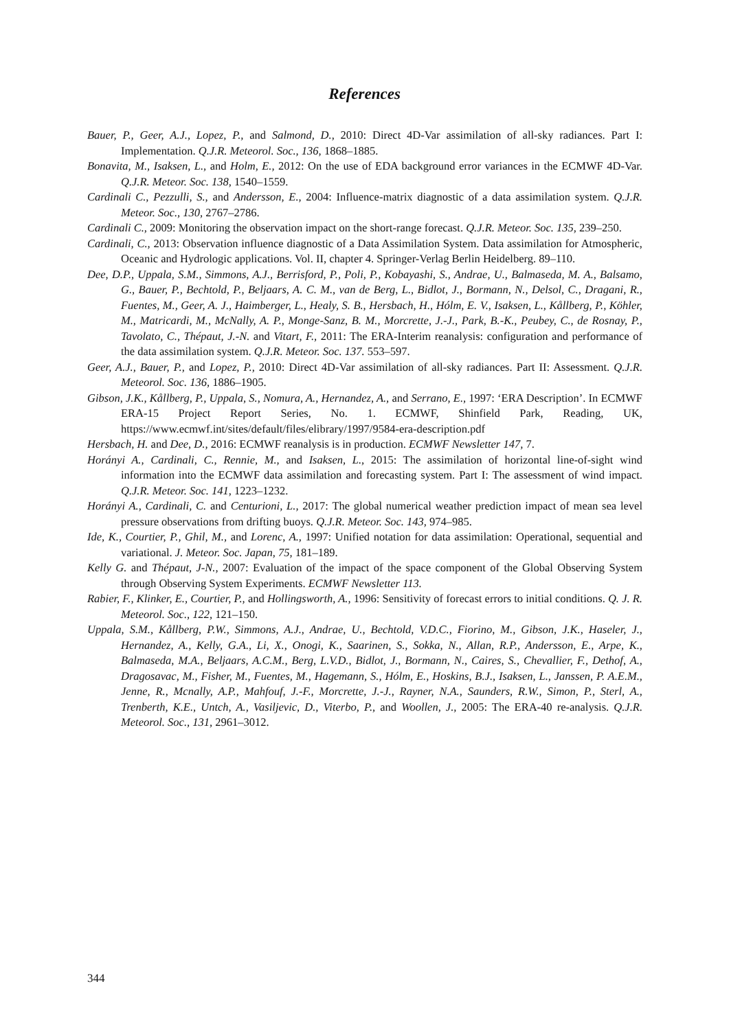References
Bauer, P., Geer, A.J., Lopez, P., and Salmond, D., 2010: Direct 4D-Var assimilation of all-sky radiances. Part I: Implementation. Q.J.R. Meteorol. Soc., 136, 1868–1885.
Bonavita, M., Isaksen, L., and Holm, E., 2012: On the use of EDA background error variances in the ECMWF 4D-Var. Q.J.R. Meteor. Soc. 138, 1540–1559.
Cardinali C., Pezzulli, S., and Andersson, E., 2004: Influence-matrix diagnostic of a data assimilation system. Q.J.R. Meteor. Soc., 130, 2767–2786.
Cardinali C., 2009: Monitoring the observation impact on the short-range forecast. Q.J.R. Meteor. Soc. 135, 239–250.
Cardinali, C., 2013: Observation influence diagnostic of a Data Assimilation System. Data assimilation for Atmospheric, Oceanic and Hydrologic applications. Vol. II, chapter 4. Springer-Verlag Berlin Heidelberg. 89–110.
Dee, D.P., Uppala, S.M., Simmons, A.J., Berrisford, P., Poli, P., Kobayashi, S., Andrae, U., Balmaseda, M. A., Balsamo, G., Bauer, P., Bechtold, P., Beljaars, A. C. M., van de Berg, L., Bidlot, J., Bormann, N., Delsol, C., Dragani, R., Fuentes, M., Geer, A. J., Haimberger, L., Healy, S. B., Hersbach, H., Hólm, E. V., Isaksen, L., Kållberg, P., Köhler, M., Matricardi, M., McNally, A. P., Monge-Sanz, B. M., Morcrette, J.-J., Park, B.-K., Peubey, C., de Rosnay, P., Tavolato, C., Thépaut, J.-N. and Vitart, F., 2011: The ERA-Interim reanalysis: configuration and performance of the data assimilation system. Q.J.R. Meteor. Soc. 137. 553–597.
Geer, A.J., Bauer, P., and Lopez, P., 2010: Direct 4D-Var assimilation of all-sky radiances. Part II: Assessment. Q.J.R. Meteorol. Soc. 136, 1886–1905.
Gibson, J.K., Kållberg, P., Uppala, S., Nomura, A., Hernandez, A., and Serrano, E., 1997: ‘ERA Description’. In ECMWF ERA-15 Project Report Series, No. 1. ECMWF, Shinfield Park, Reading, UK, https://www.ecmwf.int/sites/default/files/elibrary/1997/9584-era-description.pdf
Hersbach, H. and Dee, D., 2016: ECMWF reanalysis is in production. ECMWF Newsletter 147, 7.
Horányi A., Cardinali, C., Rennie, M., and Isaksen, L., 2015: The assimilation of horizontal line-of-sight wind information into the ECMWF data assimilation and forecasting system. Part I: The assessment of wind impact. Q.J.R. Meteor. Soc. 141, 1223–1232.
Horányi A., Cardinali, C. and Centurioni, L., 2017: The global numerical weather prediction impact of mean sea level pressure observations from drifting buoys. Q.J.R. Meteor. Soc. 143, 974–985.
Ide, K., Courtier, P., Ghil, M., and Lorenc, A., 1997: Unified notation for data assimilation: Operational, sequential and variational. J. Meteor. Soc. Japan, 75, 181–189.
Kelly G. and Thépaut, J-N., 2007: Evaluation of the impact of the space component of the Global Observing System through Observing System Experiments. ECMWF Newsletter 113.
Rabier, F., Klinker, E., Courtier, P., and Hollingsworth, A., 1996: Sensitivity of forecast errors to initial conditions. Q. J. R. Meteorol. Soc., 122, 121–150.
Uppala, S.M., Kållberg, P.W., Simmons, A.J., Andrae, U., Bechtold, V.D.C., Fiorino, M., Gibson, J.K., Haseler, J., Hernandez, A., Kelly, G.A., Li, X., Onogi, K., Saarinen, S., Sokka, N., Allan, R.P., Andersson, E., Arpe, K., Balmaseda, M.A., Beljaars, A.C.M., Berg, L.V.D., Bidlot, J., Bormann, N., Caires, S., Chevallier, F., Dethof, A., Dragosavac, M., Fisher, M., Fuentes, M., Hagemann, S., Hólm, E., Hoskins, B.J., Isaksen, L., Janssen, P. A.E.M., Jenne, R., Mcnally, A.P., Mahfouf, J.-F., Morcrette, J.-J., Rayner, N.A., Saunders, R.W., Simon, P., Sterl, A., Trenberth, K.E., Untch, A., Vasiljevic, D., Viterbo, P., and Woollen, J., 2005: The ERA-40 re-analysis. Q.J.R. Meteorol. Soc., 131, 2961–3012.
344